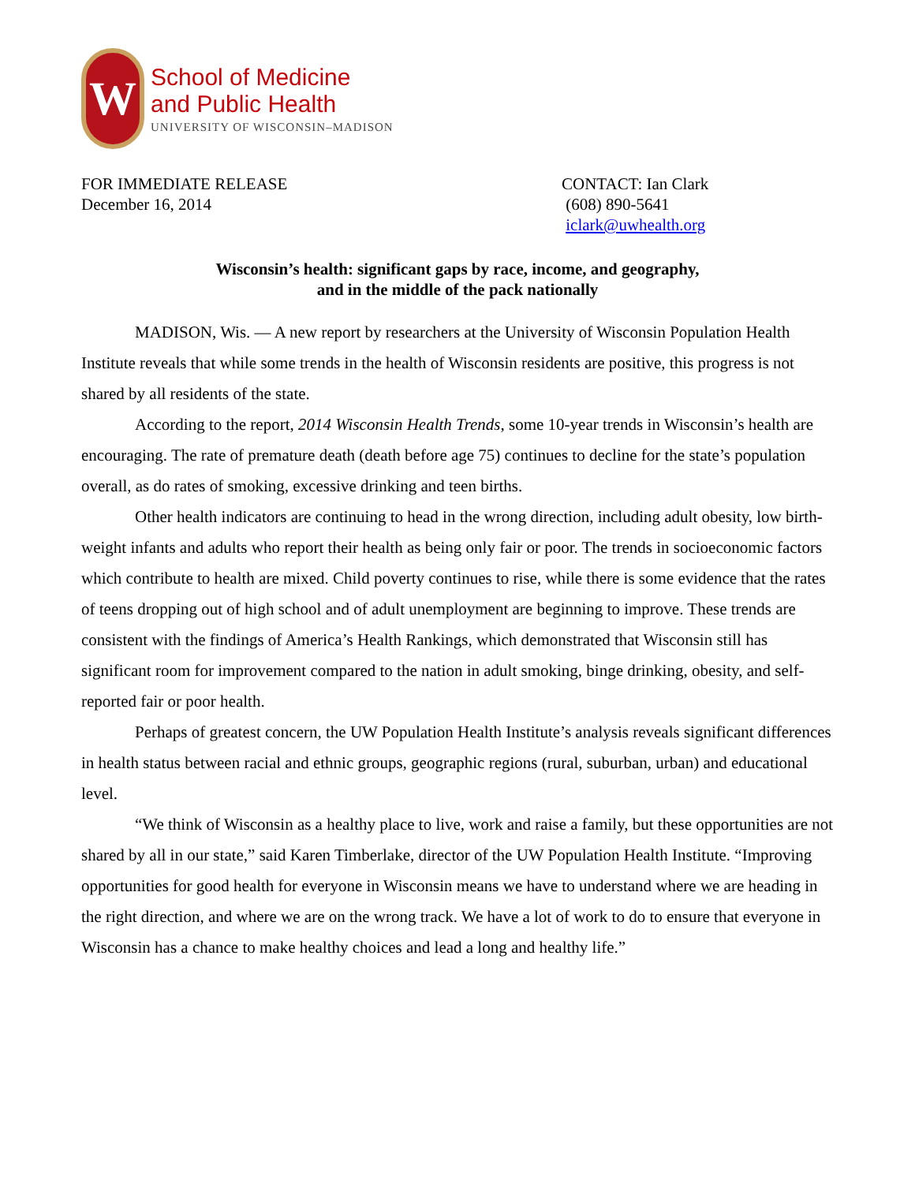W
School of Medicine
and Public Health
UNIVERSITY OF WISCONSIN–MADISON
FOR IMMEDIATE RELEASE
December 16, 2014
CONTACT: Ian Clark
(608) 890-5641
iclark@uwhealth.org
Wisconsin’s health: significant gaps by race, income, and geography,
and in the middle of the pack nationally
MADISON, Wis. — A new report by researchers at the University of Wisconsin Population Health Institute reveals that while some trends in the health of Wisconsin residents are positive, this progress is not shared by all residents of the state.
According to the report, 2014 Wisconsin Health Trends, some 10-year trends in Wisconsin’s health are encouraging. The rate of premature death (death before age 75) continues to decline for the state’s population overall, as do rates of smoking, excessive drinking and teen births.
Other health indicators are continuing to head in the wrong direction, including adult obesity, low birth- weight infants and adults who report their health as being only fair or poor. The trends in socioeconomic factors which contribute to health are mixed. Child poverty continues to rise, while there is some evidence that the rates of teens dropping out of high school and of adult unemployment are beginning to improve. These trends are consistent with the findings of America’s Health Rankings, which demonstrated that Wisconsin still has significant room for improvement compared to the nation in adult smoking, binge drinking, obesity, and self-reported fair or poor health.
Perhaps of greatest concern, the UW Population Health Institute’s analysis reveals significant differences in health status between racial and ethnic groups, geographic regions (rural, suburban, urban) and educational level.
“We think of Wisconsin as a healthy place to live, work and raise a family, but these opportunities are not shared by all in our state,” said Karen Timberlake, director of the UW Population Health Institute. “Improving opportunities for good health for everyone in Wisconsin means we have to understand where we are heading in the right direction, and where we are on the wrong track. We have a lot of work to do to ensure that everyone in Wisconsin has a chance to make healthy choices and lead a long and healthy life.”